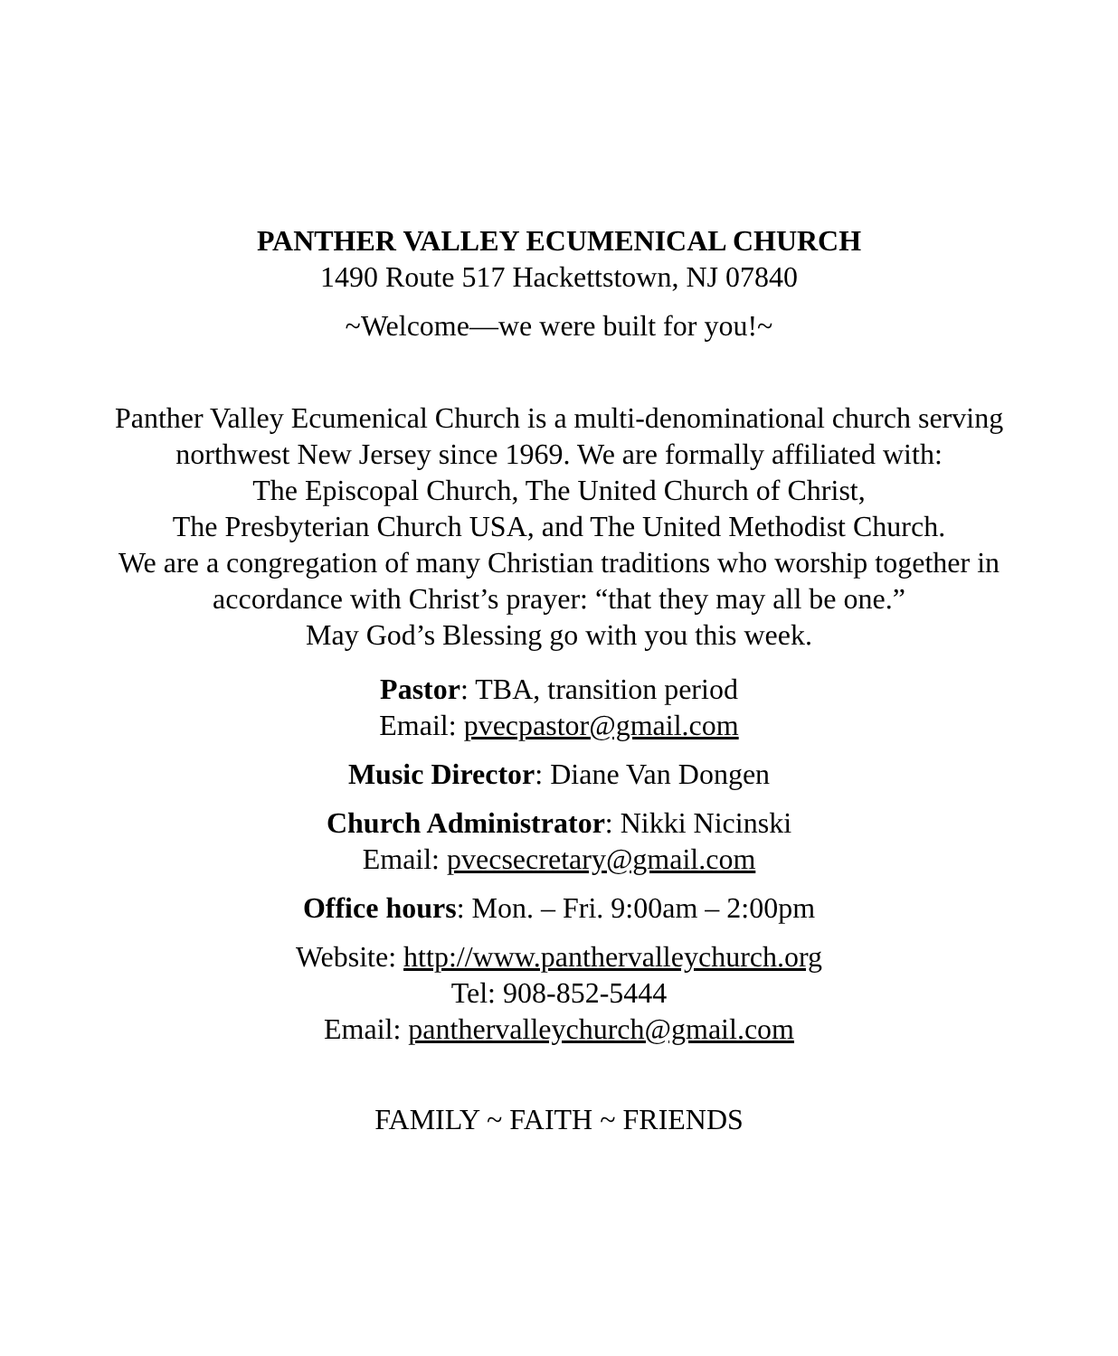PANTHER VALLEY ECUMENICAL CHURCH
1490 Route 517 Hackettstown, NJ 07840
~Welcome—we were built for you!~
Panther Valley Ecumenical Church is a multi-denominational church serving
northwest New Jersey since 1969. We are formally affiliated with:
The Episcopal Church, The United Church of Christ,
The Presbyterian Church USA, and The United Methodist Church.
We are a congregation of many Christian traditions who worship together in
accordance with Christ’s prayer: “that they may all be one.”
May God’s Blessing go with you this week.
Pastor: TBA, transition period
Email: pvecpastor@gmail.com
Music Director: Diane Van Dongen
Church Administrator: Nikki Nicinski
Email: pvecsecretary@gmail.com
Office hours: Mon. – Fri. 9:00am – 2:00pm
Website: http://www.panthervalleychurch.org
Tel: 908-852-5444
Email: panthervalleychurch@gmail.com
FAMILY ~ FAITH ~ FRIENDS